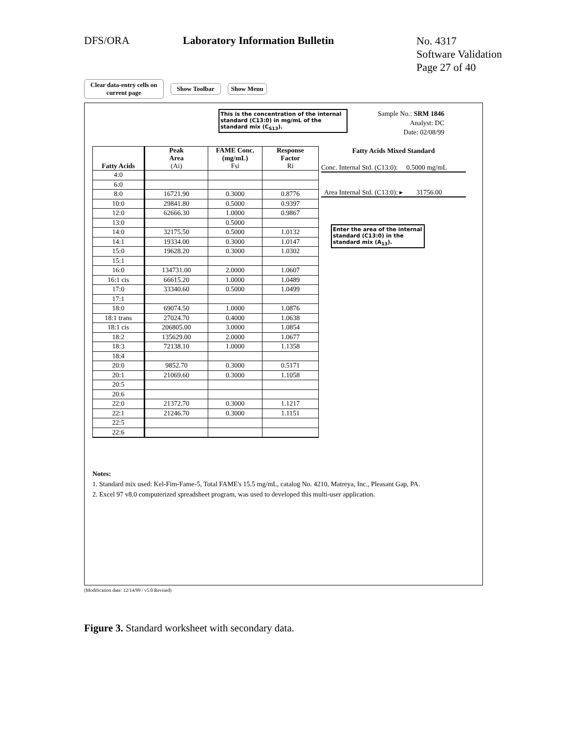DFS/ORA
Laboratory Information Bulletin
No. 4317
Software Validation
Page 27 of 40
Clear data-entry cells on
current page
Show Toolbar Show Menu
This is the concentration of the internal standard (C13:0) in mg/mL of the standard mix (C<sub>S13</sub>).
Sample No.: SRM 1846
Analyst: DC
Date: 02/08/99
| Fatty Acids | Peak Area (Ai) | FAME Conc. (mg/mL) Fsi | Response Factor Ri |
| --- | --- | --- | --- |
| 4:0 | | | |
| 6:0 | | | |
| 8:0 | 16721.90 | 0.3000 | 0.8776 |
| 10:0 | 29841.80 | 0.5000 | 0.9397 |
| 12:0 | 62666.30 | 1.0000 | 0.9867 |
| 13:0 | | 0.5000 | |
| 14:0 | 32175.50 | 0.5000 | 1.0132 |
| 14:1 | 19334.00 | 0.3000 | 1.0147 |
| 15:0 | 19628.20 | 0.3000 | 1.0302 |
| 15:1 | | | |
| 16:0 | 134731.00 | 2.0000 | 1.0607 |
| 16:1 cis | 66615.20 | 1.0000 | 1.0489 |
| 17:0 | 33340.60 | 0.5000 | 1.0499 |
| 17:1 | | | |
| 18:0 | 69074.50 | 1.0000 | 1.0876 |
| 18:1 trans | 27024.70 | 0.4000 | 1.0638 |
| 18:1 cis | 206805.00 | 3.0000 | 1.0854 |
| 18:2 | 135629.00 | 2.0000 | 1.0677 |
| 18:3 | 72138.10 | 1.0000 | 1.1358 |
| 18:4 | | | |
| 20:0 | 9852.70 | 0.3000 | 0.5171 |
| 20:1 | 21069.60 | 0.3000 | 1.1058 |
| 20:5 | | | |
| 20:6 | | | |
| 22:0 | 21372.70 | 0.3000 | 1.1217 |
| 22:1 | 21246.70 | 0.3000 | 1.1151 |
| 22:5 | | | |
| 22:6 | | | |
Fatty Acids Mixed Standard
Conc. Internal Std. (C13:0): 0.5000 mg/mL
Area Internal Std. (C13:0): ▸ 31756.00
Enter the area of the internal standard (C13:0) in the standard mix (A<sub>13</sub>).
Notes:
1. Standard mix used: Kel-Fim-Fame-5, Total FAME's 15.5 mg/mL, catalog No. 4210, Matreya, Inc., Pleasant Gap, PA.
2. Excel 97 v8.0 computerized spreadsheet program, was used to developed this multi-user application.
(Modification date: 12/14/99 / v5.0 Revised)
Figure 3. Standard worksheet with secondary data.